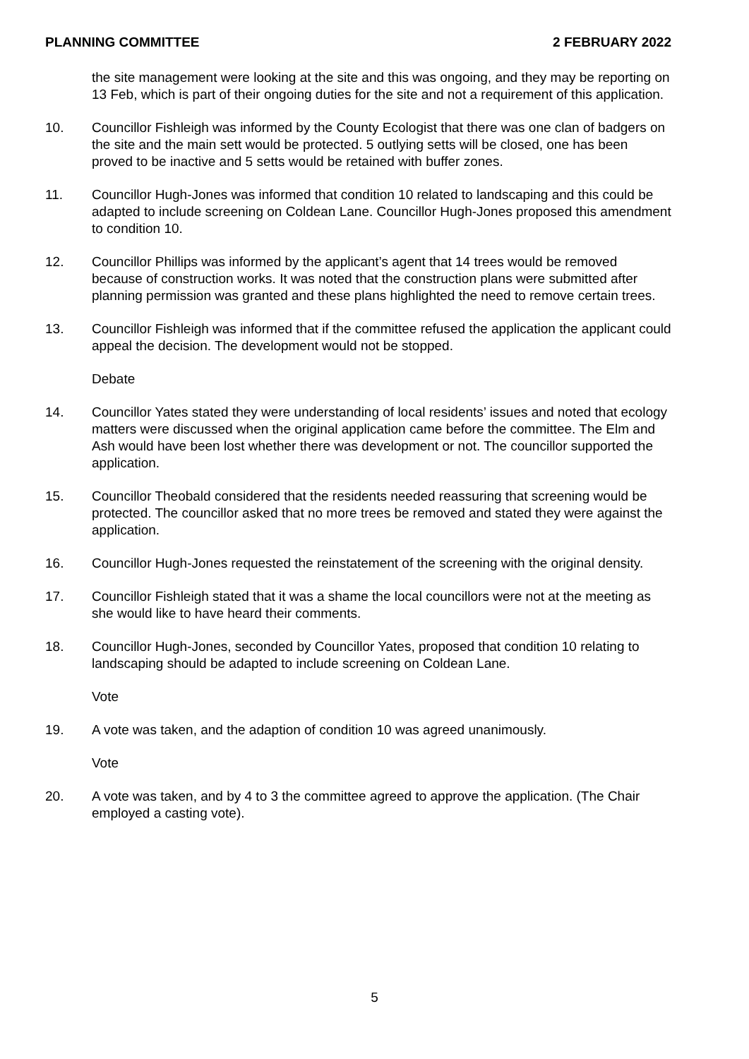PLANNING COMMITTEE 2 FEBRUARY 2022
the site management were looking at the site and this was ongoing, and they may be reporting on 13 Feb, which is part of their ongoing duties for the site and not a requirement of this application.
10. Councillor Fishleigh was informed by the County Ecologist that there was one clan of badgers on the site and the main sett would be protected. 5 outlying setts will be closed, one has been proved to be inactive and 5 setts would be retained with buffer zones.
11. Councillor Hugh-Jones was informed that condition 10 related to landscaping and this could be adapted to include screening on Coldean Lane. Councillor Hugh-Jones proposed this amendment to condition 10.
12. Councillor Phillips was informed by the applicant’s agent that 14 trees would be removed because of construction works. It was noted that the construction plans were submitted after planning permission was granted and these plans highlighted the need to remove certain trees.
13. Councillor Fishleigh was informed that if the committee refused the application the applicant could appeal the decision. The development would not be stopped.
Debate
14. Councillor Yates stated they were understanding of local residents’ issues and noted that ecology matters were discussed when the original application came before the committee. The Elm and Ash would have been lost whether there was development or not. The councillor supported the application.
15. Councillor Theobald considered that the residents needed reassuring that screening would be protected. The councillor asked that no more trees be removed and stated they were against the application.
16. Councillor Hugh-Jones requested the reinstatement of the screening with the original density.
17. Councillor Fishleigh stated that it was a shame the local councillors were not at the meeting as she would like to have heard their comments.
18. Councillor Hugh-Jones, seconded by Councillor Yates, proposed that condition 10 relating to landscaping should be adapted to include screening on Coldean Lane.
Vote
19. A vote was taken, and the adaption of condition 10 was agreed unanimously.
Vote
20. A vote was taken, and by 4 to 3 the committee agreed to approve the application. (The Chair employed a casting vote).
5